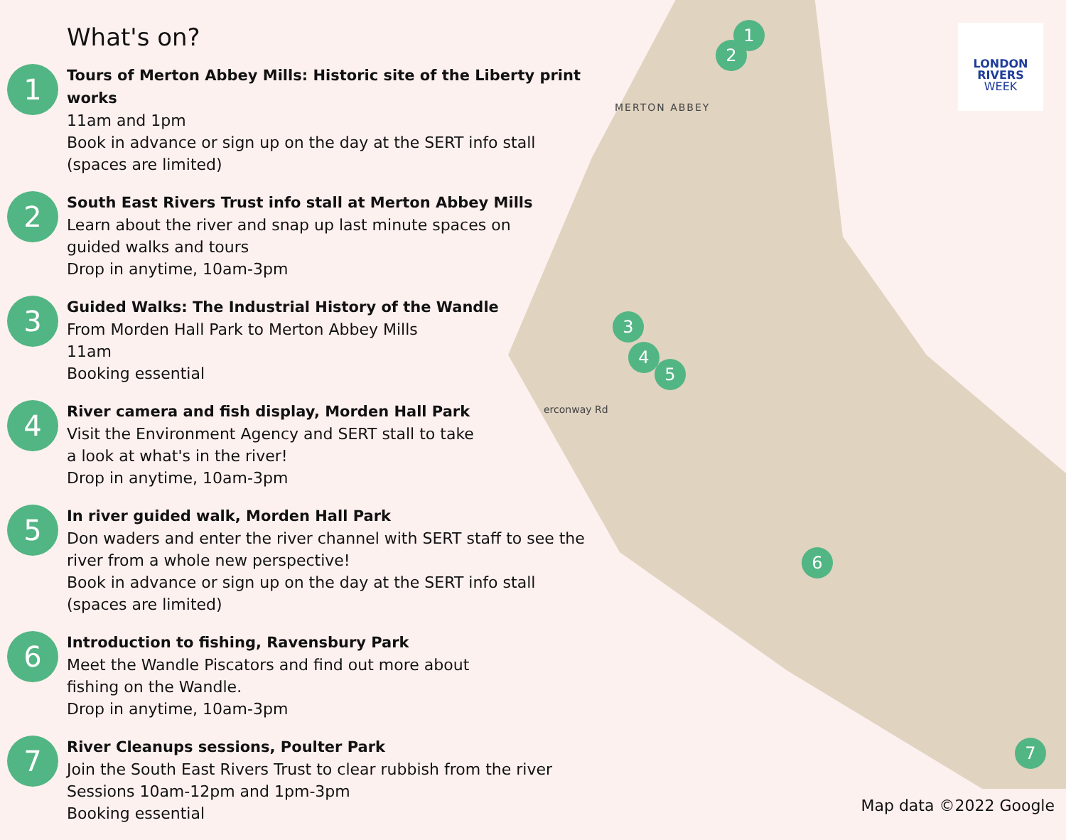MERTON ABBEY
erconway Rd
1
2
3
4
5
6
7
LONDON
RIVERS
WEEK
What's on?
1
Tours of Merton Abbey Mills: Historic site of the Liberty print works
11am and 1pm
Book in advance or sign up on the day at the SERT info stall
(spaces are limited)
2
South East Rivers Trust info stall at Merton Abbey Mills
Learn about the river and snap up last minute spaces on
guided walks and tours
Drop in anytime, 10am-3pm
3
Guided Walks: The Industrial History of the Wandle
From Morden Hall Park to Merton Abbey Mills
11am
Booking essential
4
River camera and fish display, Morden Hall Park
Visit the Environment Agency and SERT stall to take
a look at what's in the river!
Drop in anytime, 10am-3pm
5
In river guided walk, Morden Hall Park
Don waders and enter the river channel with SERT staff to see the
river from a whole new perspective!
Book in advance or sign up on the day at the SERT info stall
(spaces are limited)
6
Introduction to fishing, Ravensbury Park
Meet the Wandle Piscators and find out more about
fishing on the Wandle.
Drop in anytime, 10am-3pm
7
River Cleanups sessions, Poulter Park
Join the South East Rivers Trust to clear rubbish from the river
Sessions 10am-12pm and 1pm-3pm
Booking essential
Map data ©2022 Google